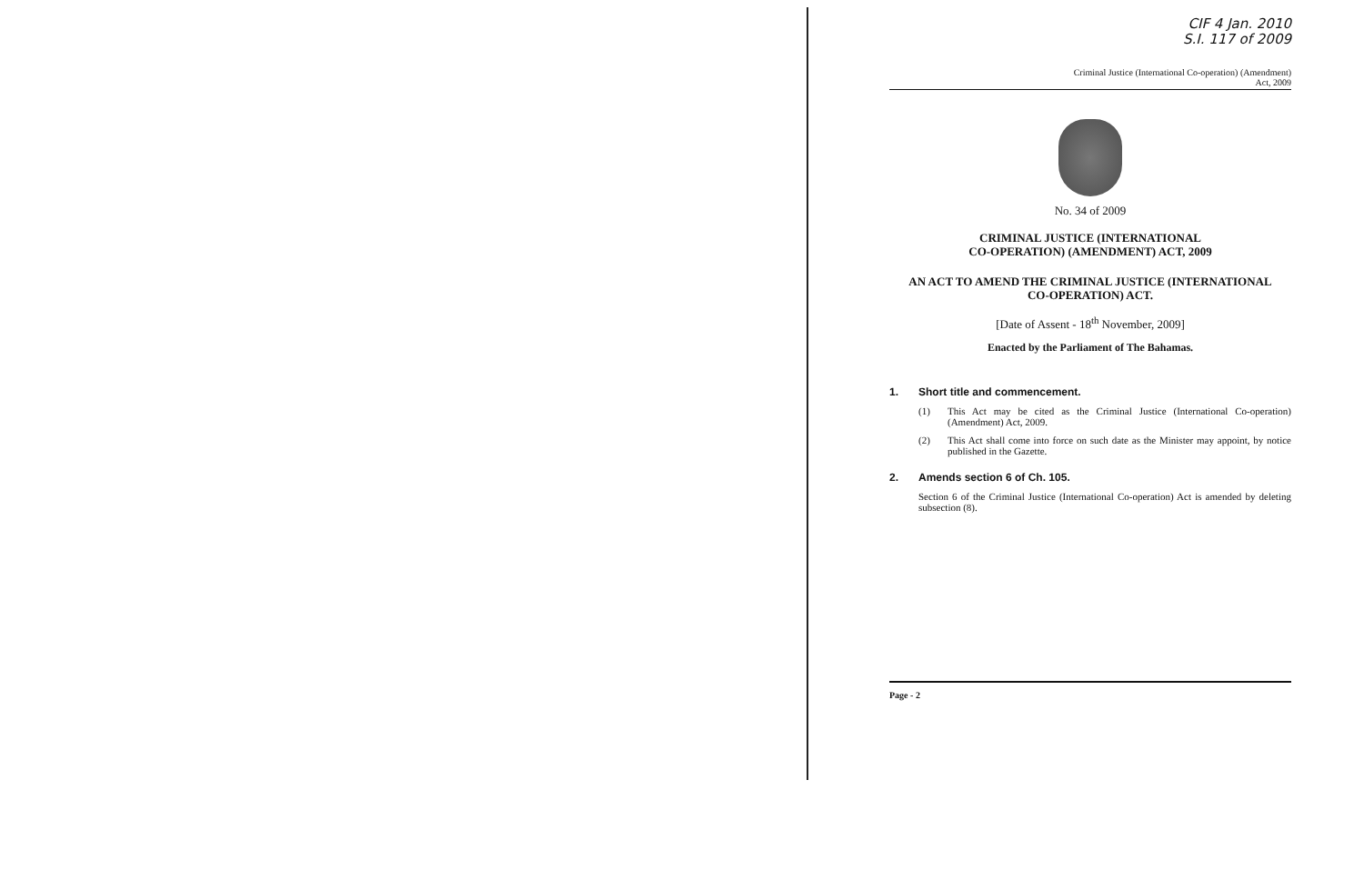CIF 4 Jan. 2010
S.I. 117 of 2009
Criminal Justice (International Co-operation) (Amendment)
Act, 2009
No. 34 of 2009
CRIMINAL JUSTICE (INTERNATIONAL
CO-OPERATION) (AMENDMENT) ACT, 2009
AN ACT TO AMEND THE CRIMINAL JUSTICE (INTERNATIONAL
CO-OPERATION) ACT.
[Date of Assent - 18<sup>th</sup> November, 2009]
Enacted by the Parliament of The Bahamas.
1. Short title and commencement.
(1) This Act may be cited as the Criminal Justice (International Co-operation) (Amendment) Act, 2009.
(2) This Act shall come into force on such date as the Minister may appoint, by notice published in the Gazette.
2. Amends section 6 of Ch. 105.
Section 6 of the Criminal Justice (International Co-operation) Act is amended by deleting subsection (8).
Page - 2